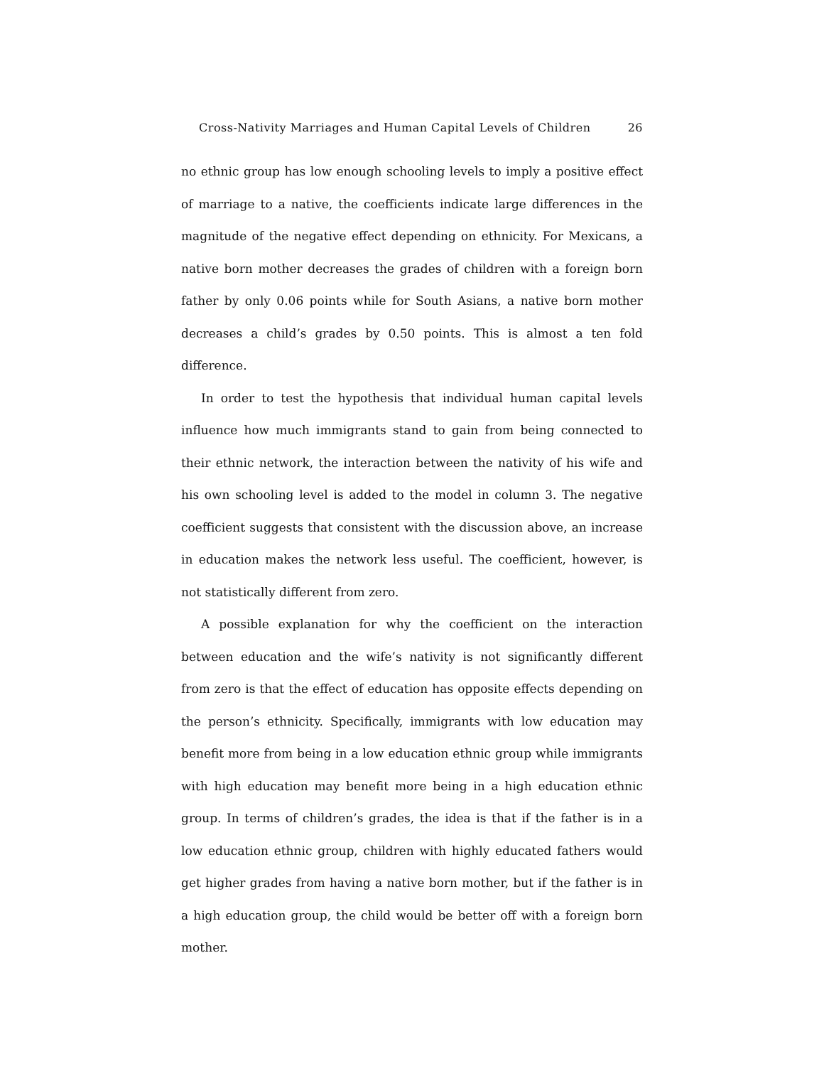Cross-Nativity Marriages and Human Capital Levels of Children 26
no ethnic group has low enough schooling levels to imply a positive effect of marriage to a native, the coefficients indicate large differences in the magnitude of the negative effect depending on ethnicity. For Mexicans, a native born mother decreases the grades of children with a foreign born father by only 0.06 points while for South Asians, a native born mother decreases a child’s grades by 0.50 points. This is almost a ten fold difference.
In order to test the hypothesis that individual human capital levels influence how much immigrants stand to gain from being connected to their ethnic network, the interaction between the nativity of his wife and his own schooling level is added to the model in column 3. The negative coefficient suggests that consistent with the discussion above, an increase in education makes the network less useful. The coefficient, however, is not statistically different from zero.
A possible explanation for why the coefficient on the interaction between education and the wife’s nativity is not significantly different from zero is that the effect of education has opposite effects depending on the person’s ethnicity. Specifically, immigrants with low education may benefit more from being in a low education ethnic group while immigrants with high education may benefit more being in a high education ethnic group. In terms of children’s grades, the idea is that if the father is in a low education ethnic group, children with highly educated fathers would get higher grades from having a native born mother, but if the father is in a high education group, the child would be better off with a foreign born mother.